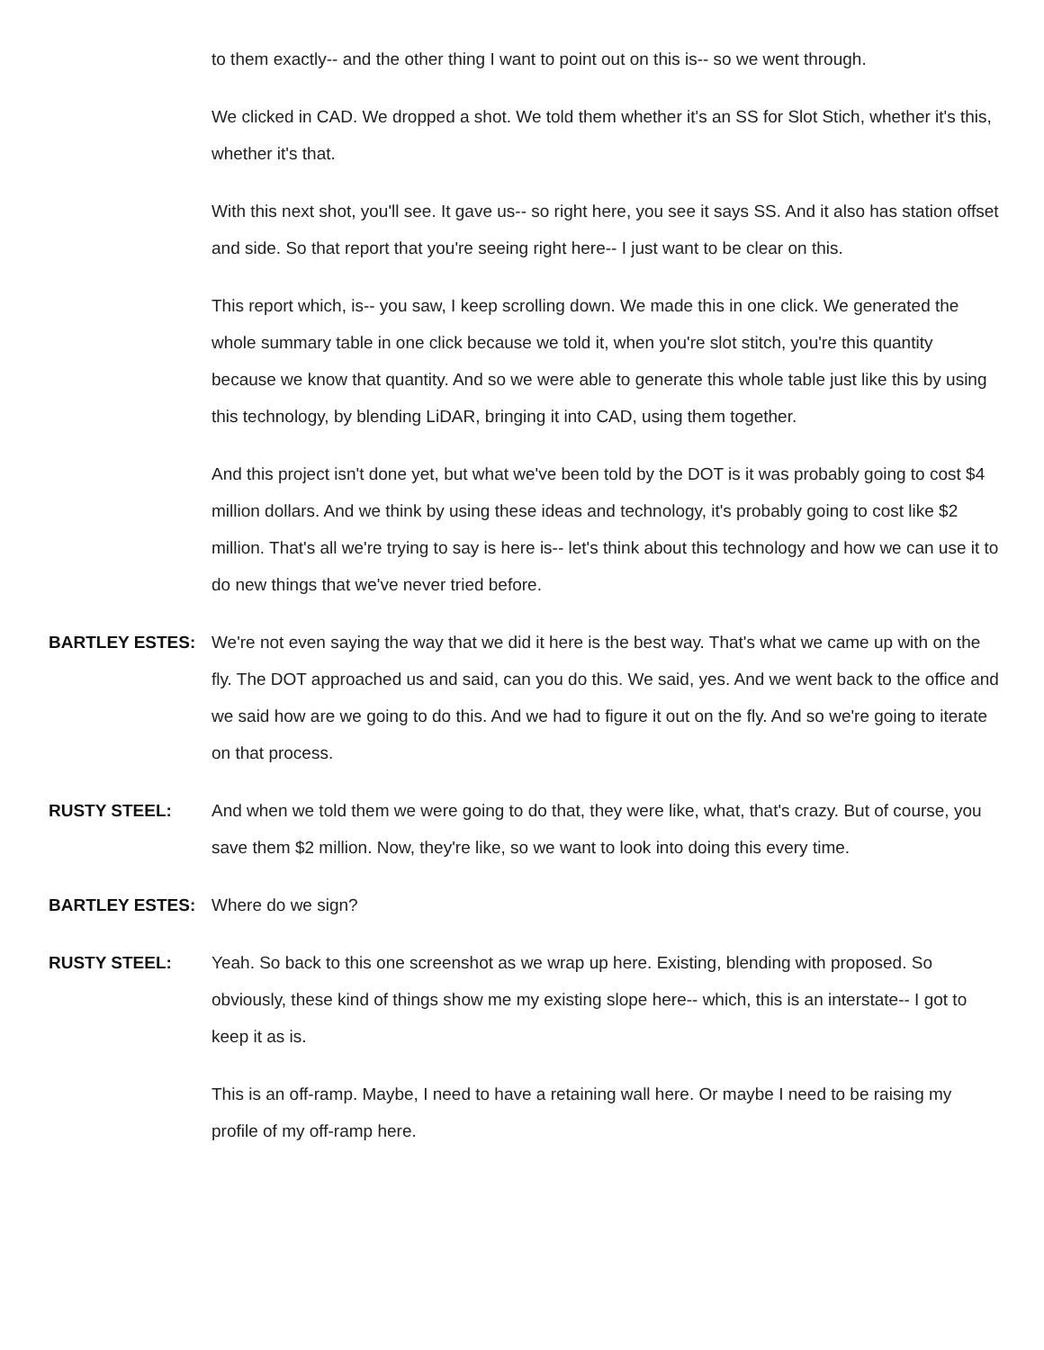to them exactly-- and the other thing I want to point out on this is-- so we went through.
We clicked in CAD. We dropped a shot. We told them whether it's an SS for Slot Stich, whether it's this, whether it's that.
With this next shot, you'll see. It gave us-- so right here, you see it says SS. And it also has station offset and side. So that report that you're seeing right here-- I just want to be clear on this.
This report which, is-- you saw, I keep scrolling down. We made this in one click. We generated the whole summary table in one click because we told it, when you're slot stitch, you're this quantity because we know that quantity. And so we were able to generate this whole table just like this by using this technology, by blending LiDAR, bringing it into CAD, using them together.
And this project isn't done yet, but what we've been told by the DOT is it was probably going to cost $4 million dollars. And we think by using these ideas and technology, it's probably going to cost like $2 million. That's all we're trying to say is here is-- let's think about this technology and how we can use it to do new things that we've never tried before.
BARTLEY ESTES: We're not even saying the way that we did it here is the best way. That's what we came up with on the fly. The DOT approached us and said, can you do this. We said, yes. And we went back to the office and we said how are we going to do this. And we had to figure it out on the fly. And so we're going to iterate on that process.
RUSTY STEEL: And when we told them we were going to do that, they were like, what, that's crazy. But of course, you save them $2 million. Now, they're like, so we want to look into doing this every time.
BARTLEY ESTES: Where do we sign?
RUSTY STEEL: Yeah. So back to this one screenshot as we wrap up here. Existing, blending with proposed. So obviously, these kind of things show me my existing slope here-- which, this is an interstate-- I got to keep it as is.
This is an off-ramp. Maybe, I need to have a retaining wall here. Or maybe I need to be raising my profile of my off-ramp here.